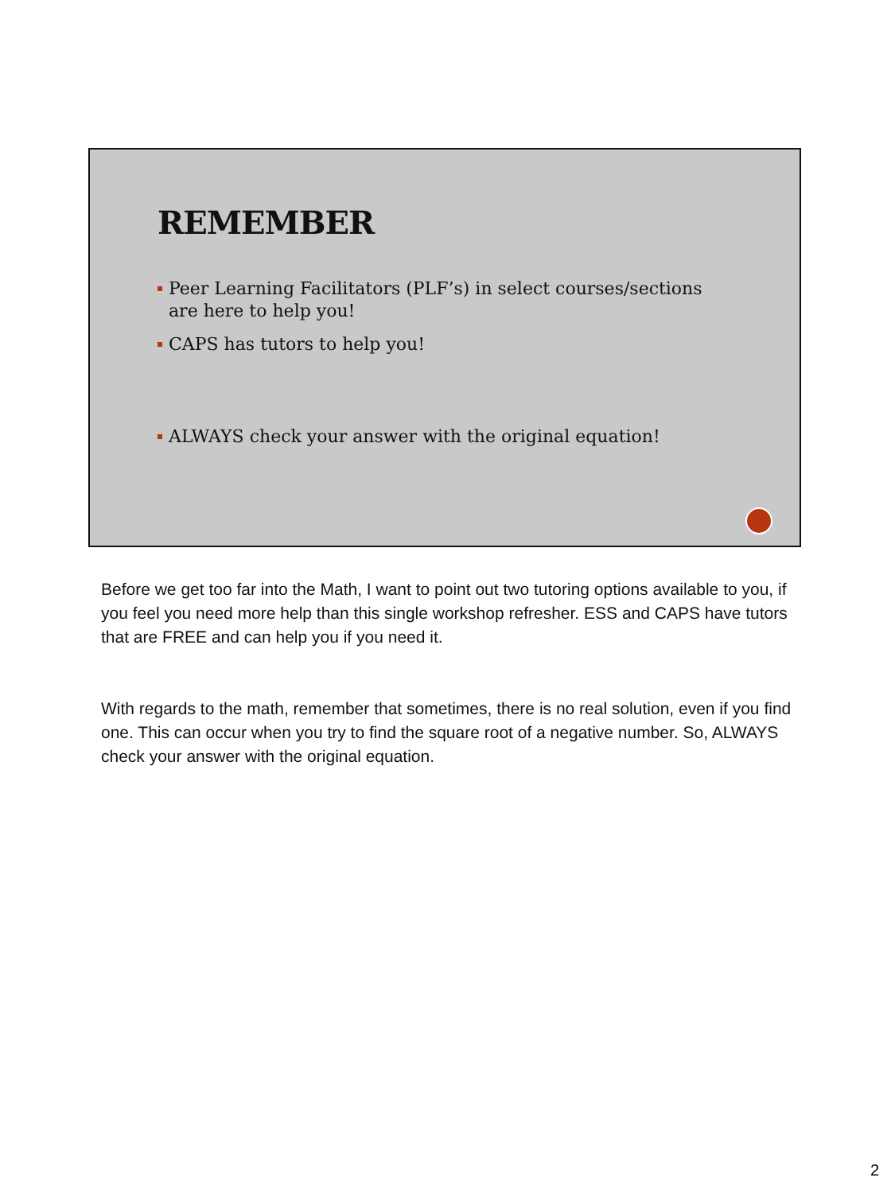REMEMBER
Peer Learning Facilitators (PLF’s) in select courses/sections are here to help you!
CAPS has tutors to help you!
ALWAYS check your answer with the original equation!
Before we get too far into the Math, I want to point out two tutoring options available to you, if you feel you need more help than this single workshop refresher. ESS and CAPS have tutors that are FREE and can help you if you need it.
With regards to the math, remember that sometimes, there is no real solution, even if you find one. This can occur when you try to find the square root of a negative number. So, ALWAYS check your answer with the original equation.
2